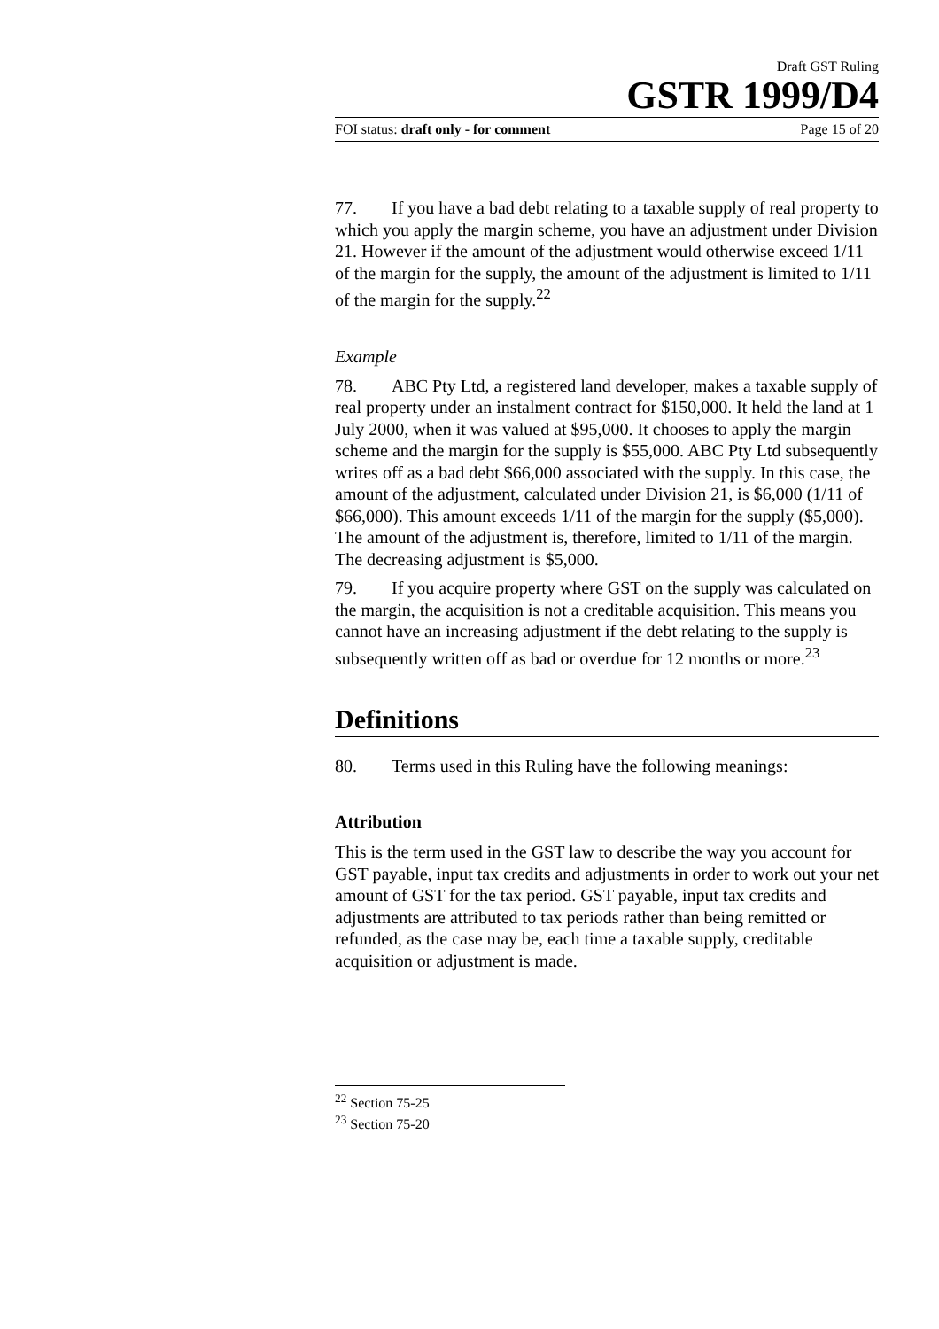Draft GST Ruling
GSTR 1999/D4
FOI status: draft only - for comment Page 15 of 20
77. If you have a bad debt relating to a taxable supply of real property to which you apply the margin scheme, you have an adjustment under Division 21. However if the amount of the adjustment would otherwise exceed 1/11 of the margin for the supply, the amount of the adjustment is limited to 1/11 of the margin for the supply.<sup>22</sup>
Example
78. ABC Pty Ltd, a registered land developer, makes a taxable supply of real property under an instalment contract for $150,000. It held the land at 1 July 2000, when it was valued at $95,000. It chooses to apply the margin scheme and the margin for the supply is $55,000. ABC Pty Ltd subsequently writes off as a bad debt $66,000 associated with the supply. In this case, the amount of the adjustment, calculated under Division 21, is $6,000 (1/11 of $66,000). This amount exceeds 1/11 of the margin for the supply ($5,000). The amount of the adjustment is, therefore, limited to 1/11 of the margin. The decreasing adjustment is $5,000.
79. If you acquire property where GST on the supply was calculated on the margin, the acquisition is not a creditable acquisition. This means you cannot have an increasing adjustment if the debt relating to the supply is subsequently written off as bad or overdue for 12 months or more.<sup>23</sup>
Definitions
80. Terms used in this Ruling have the following meanings:
Attribution
This is the term used in the GST law to describe the way you account for GST payable, input tax credits and adjustments in order to work out your net amount of GST for the tax period. GST payable, input tax credits and adjustments are attributed to tax periods rather than being remitted or refunded, as the case may be, each time a taxable supply, creditable acquisition or adjustment is made.
<sup>22</sup> Section 75-25
<sup>23</sup> Section 75-20